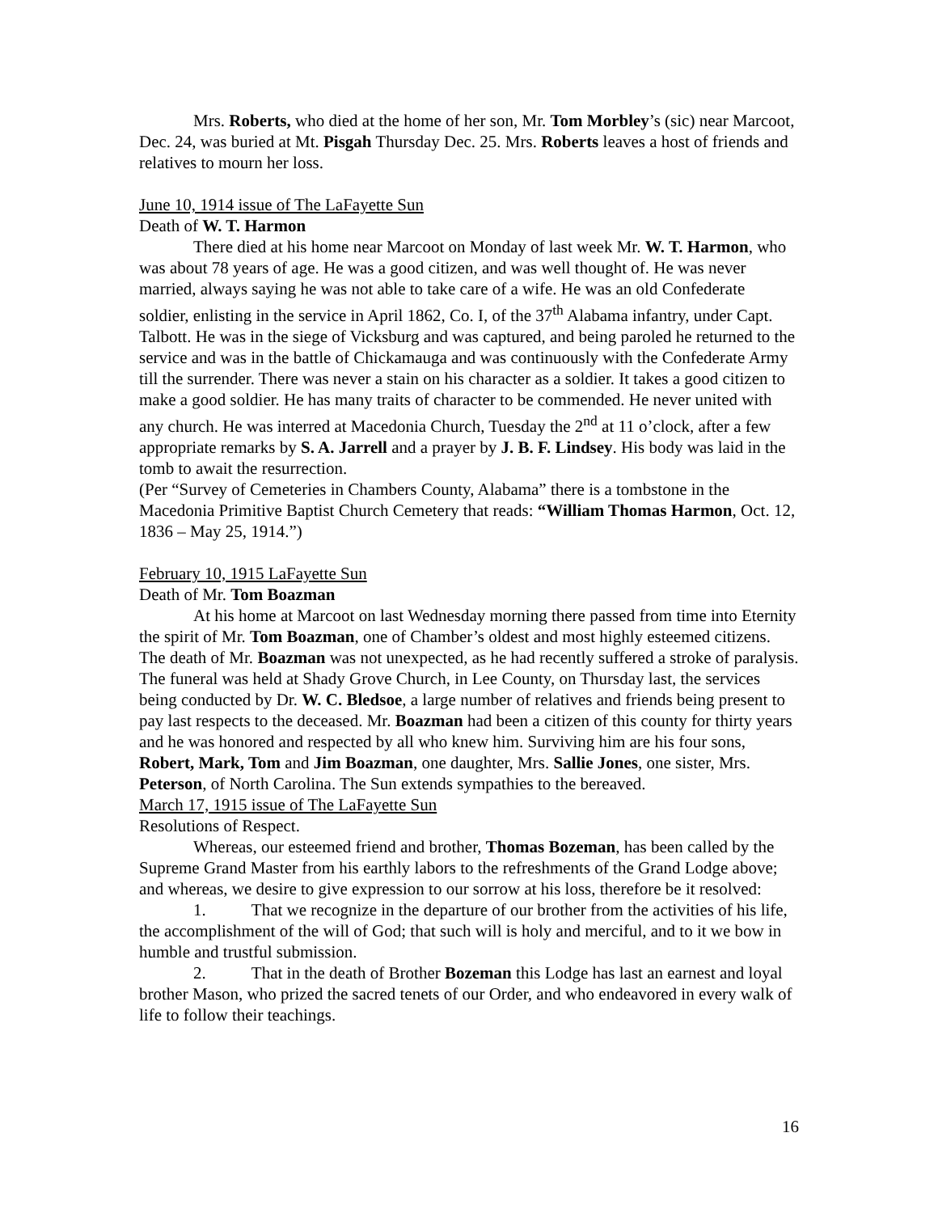Mrs. Roberts, who died at the home of her son, Mr. Tom Morbley’s (sic) near Marcoot, Dec. 24, was buried at Mt. Pisgah Thursday Dec. 25. Mrs. Roberts leaves a host of friends and relatives to mourn her loss.
June 10, 1914 issue of The LaFayette Sun
Death of W. T. Harmon
There died at his home near Marcoot on Monday of last week Mr. W. T. Harmon, who was about 78 years of age. He was a good citizen, and was well thought of. He was never married, always saying he was not able to take care of a wife. He was an old Confederate soldier, enlisting in the service in April 1862, Co. I, of the 37<sup>th</sup> Alabama infantry, under Capt. Talbott. He was in the siege of Vicksburg and was captured, and being paroled he returned to the service and was in the battle of Chickamauga and was continuously with the Confederate Army till the surrender. There was never a stain on his character as a soldier. It takes a good citizen to make a good soldier. He has many traits of character to be commended. He never united with any church. He was interred at Macedonia Church, Tuesday the 2<sup>nd</sup> at 11 o’clock, after a few appropriate remarks by S. A. Jarrell and a prayer by J. B. F. Lindsey. His body was laid in the tomb to await the resurrection.
(Per “Survey of Cemeteries in Chambers County, Alabama” there is a tombstone in the Macedonia Primitive Baptist Church Cemetery that reads: “William Thomas Harmon, Oct. 12, 1836 – May 25, 1914.”)
February 10, 1915 LaFayette Sun
Death of Mr. Tom Boazman
At his home at Marcoot on last Wednesday morning there passed from time into Eternity the spirit of Mr. Tom Boazman, one of Chamber’s oldest and most highly esteemed citizens. The death of Mr. Boazman was not unexpected, as he had recently suffered a stroke of paralysis. The funeral was held at Shady Grove Church, in Lee County, on Thursday last, the services being conducted by Dr. W. C. Bledsoe, a large number of relatives and friends being present to pay last respects to the deceased. Mr. Boazman had been a citizen of this county for thirty years and he was honored and respected by all who knew him. Surviving him are his four sons, Robert, Mark, Tom and Jim Boazman, one daughter, Mrs. Sallie Jones, one sister, Mrs. Peterson, of North Carolina. The Sun extends sympathies to the bereaved.
March 17, 1915 issue of The LaFayette Sun
Resolutions of Respect.
Whereas, our esteemed friend and brother, Thomas Bozeman, has been called by the Supreme Grand Master from his earthly labors to the refreshments of the Grand Lodge above; and whereas, we desire to give expression to our sorrow at his loss, therefore be it resolved:
1. That we recognize in the departure of our brother from the activities of his life, the accomplishment of the will of God; that such will is holy and merciful, and to it we bow in humble and trustful submission.
2. That in the death of Brother Bozeman this Lodge has last an earnest and loyal brother Mason, who prized the sacred tenets of our Order, and who endeavored in every walk of life to follow their teachings.
16